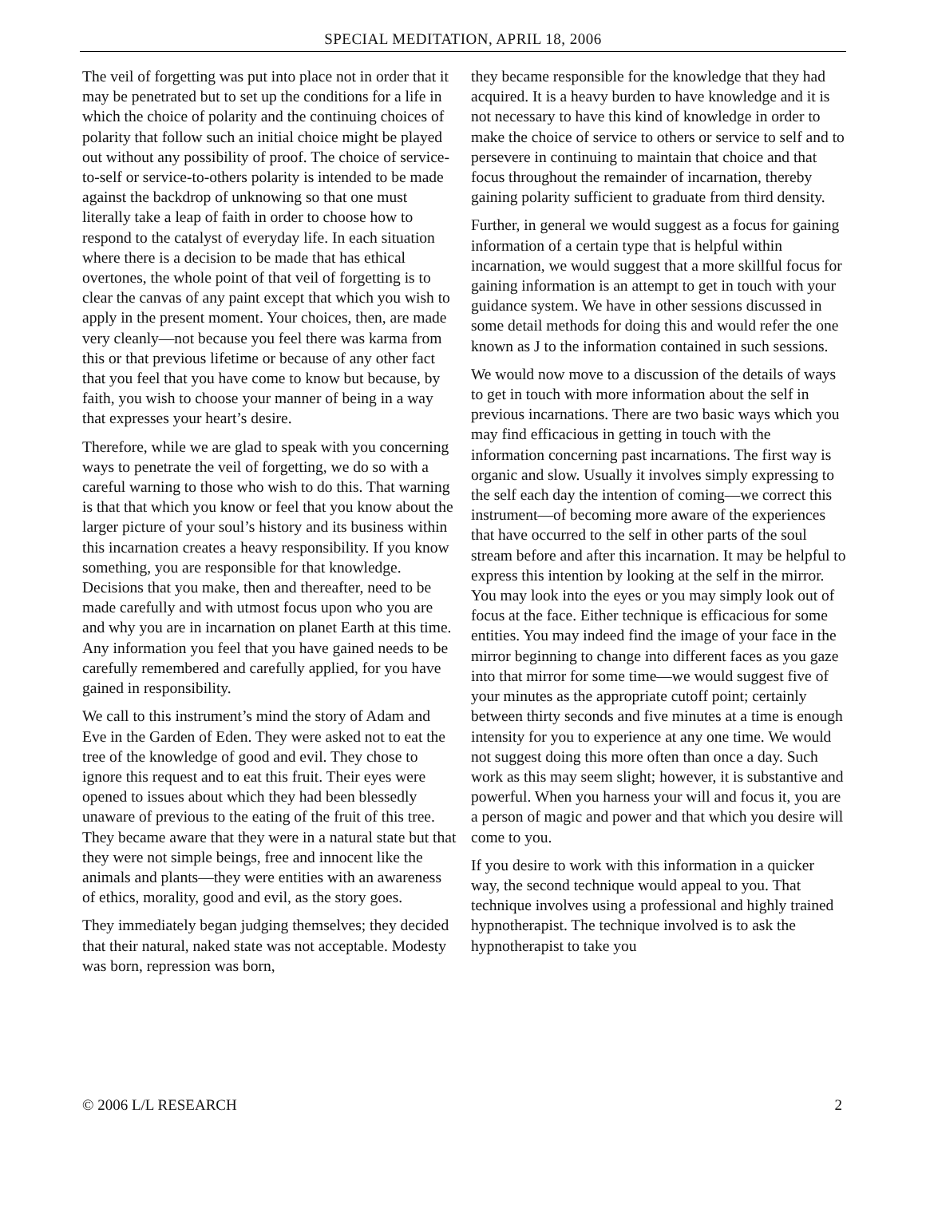SPECIAL MEDITATION, APRIL 18, 2006
The veil of forgetting was put into place not in order that it may be penetrated but to set up the conditions for a life in which the choice of polarity and the continuing choices of polarity that follow such an initial choice might be played out without any possibility of proof. The choice of service-to-self or service-to-others polarity is intended to be made against the backdrop of unknowing so that one must literally take a leap of faith in order to choose how to respond to the catalyst of everyday life. In each situation where there is a decision to be made that has ethical overtones, the whole point of that veil of forgetting is to clear the canvas of any paint except that which you wish to apply in the present moment. Your choices, then, are made very cleanly—not because you feel there was karma from this or that previous lifetime or because of any other fact that you feel that you have come to know but because, by faith, you wish to choose your manner of being in a way that expresses your heart’s desire.
Therefore, while we are glad to speak with you concerning ways to penetrate the veil of forgetting, we do so with a careful warning to those who wish to do this. That warning is that that which you know or feel that you know about the larger picture of your soul’s history and its business within this incarnation creates a heavy responsibility. If you know something, you are responsible for that knowledge. Decisions that you make, then and thereafter, need to be made carefully and with utmost focus upon who you are and why you are in incarnation on planet Earth at this time. Any information you feel that you have gained needs to be carefully remembered and carefully applied, for you have gained in responsibility.
We call to this instrument’s mind the story of Adam and Eve in the Garden of Eden. They were asked not to eat the tree of the knowledge of good and evil. They chose to ignore this request and to eat this fruit. Their eyes were opened to issues about which they had been blessedly unaware of previous to the eating of the fruit of this tree. They became aware that they were in a natural state but that they were not simple beings, free and innocent like the animals and plants—they were entities with an awareness of ethics, morality, good and evil, as the story goes.
They immediately began judging themselves; they decided that their natural, naked state was not acceptable. Modesty was born, repression was born,
they became responsible for the knowledge that they had acquired. It is a heavy burden to have knowledge and it is not necessary to have this kind of knowledge in order to make the choice of service to others or service to self and to persevere in continuing to maintain that choice and that focus throughout the remainder of incarnation, thereby gaining polarity sufficient to graduate from third density.
Further, in general we would suggest as a focus for gaining information of a certain type that is helpful within incarnation, we would suggest that a more skillful focus for gaining information is an attempt to get in touch with your guidance system. We have in other sessions discussed in some detail methods for doing this and would refer the one known as J to the information contained in such sessions.
We would now move to a discussion of the details of ways to get in touch with more information about the self in previous incarnations. There are two basic ways which you may find efficacious in getting in touch with the information concerning past incarnations. The first way is organic and slow. Usually it involves simply expressing to the self each day the intention of coming—we correct this instrument—of becoming more aware of the experiences that have occurred to the self in other parts of the soul stream before and after this incarnation. It may be helpful to express this intention by looking at the self in the mirror. You may look into the eyes or you may simply look out of focus at the face. Either technique is efficacious for some entities. You may indeed find the image of your face in the mirror beginning to change into different faces as you gaze into that mirror for some time—we would suggest five of your minutes as the appropriate cutoff point; certainly between thirty seconds and five minutes at a time is enough intensity for you to experience at any one time. We would not suggest doing this more often than once a day. Such work as this may seem slight; however, it is substantive and powerful. When you harness your will and focus it, you are a person of magic and power and that which you desire will come to you.
If you desire to work with this information in a quicker way, the second technique would appeal to you. That technique involves using a professional and highly trained hypnotherapist. The technique involved is to ask the hypnotherapist to take you
© 2006 L/L RESEARCH 2